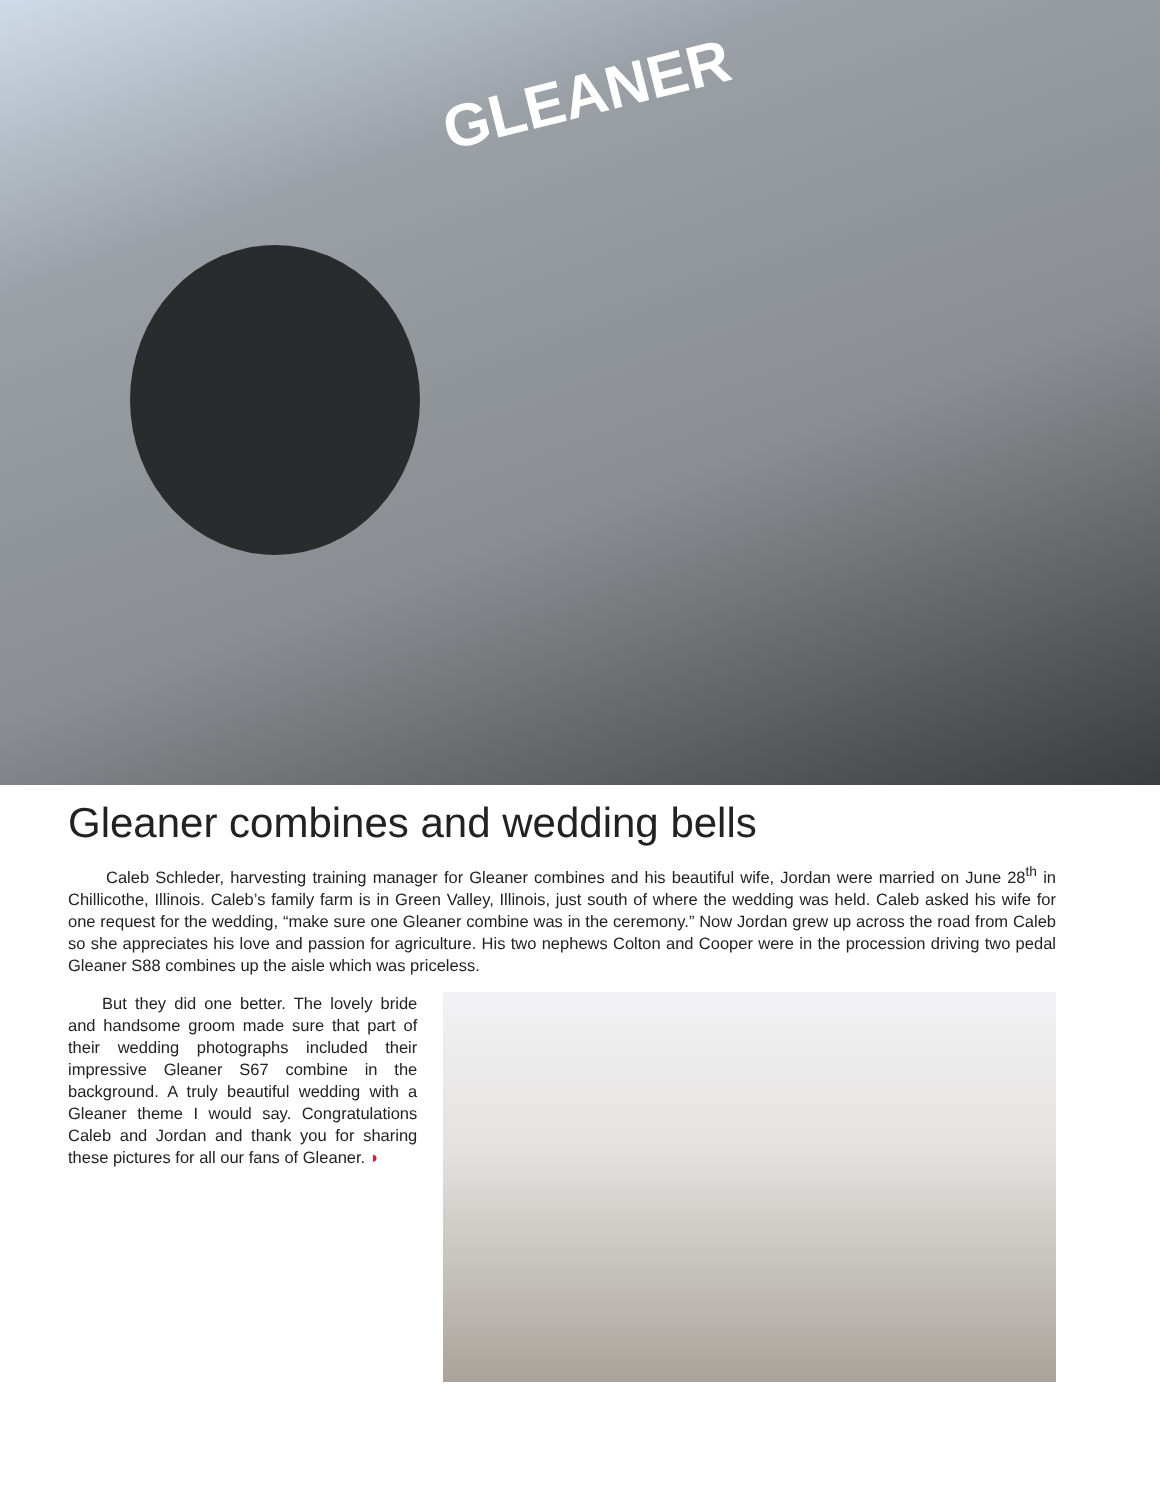GLEANER
Gleaner combines and wedding bells
Caleb Schleder, harvesting training manager for Gleaner combines and his beautiful wife, Jordan were married on June 28<sup>th</sup> in Chillicothe, Illinois. Caleb’s family farm is in Green Valley, Illinois, just south of where the wedding was held. Caleb asked his wife for one request for the wedding, “make sure one Gleaner combine was in the ceremony.” Now Jordan grew up across the road from Caleb so she appreciates his love and passion for agriculture. His two nephews Colton and Cooper were in the procession driving two pedal Gleaner S88 combines up the aisle which was priceless.
But they did one better. The lovely bride and handsome groom made sure that part of their wedding photographs included their impressive Gleaner S67 combine in the background. A truly beautiful wedding with a Gleaner theme I would say. Congratulations Caleb and Jordan and thank you for sharing these pictures for all our fans of Gleaner. ◗